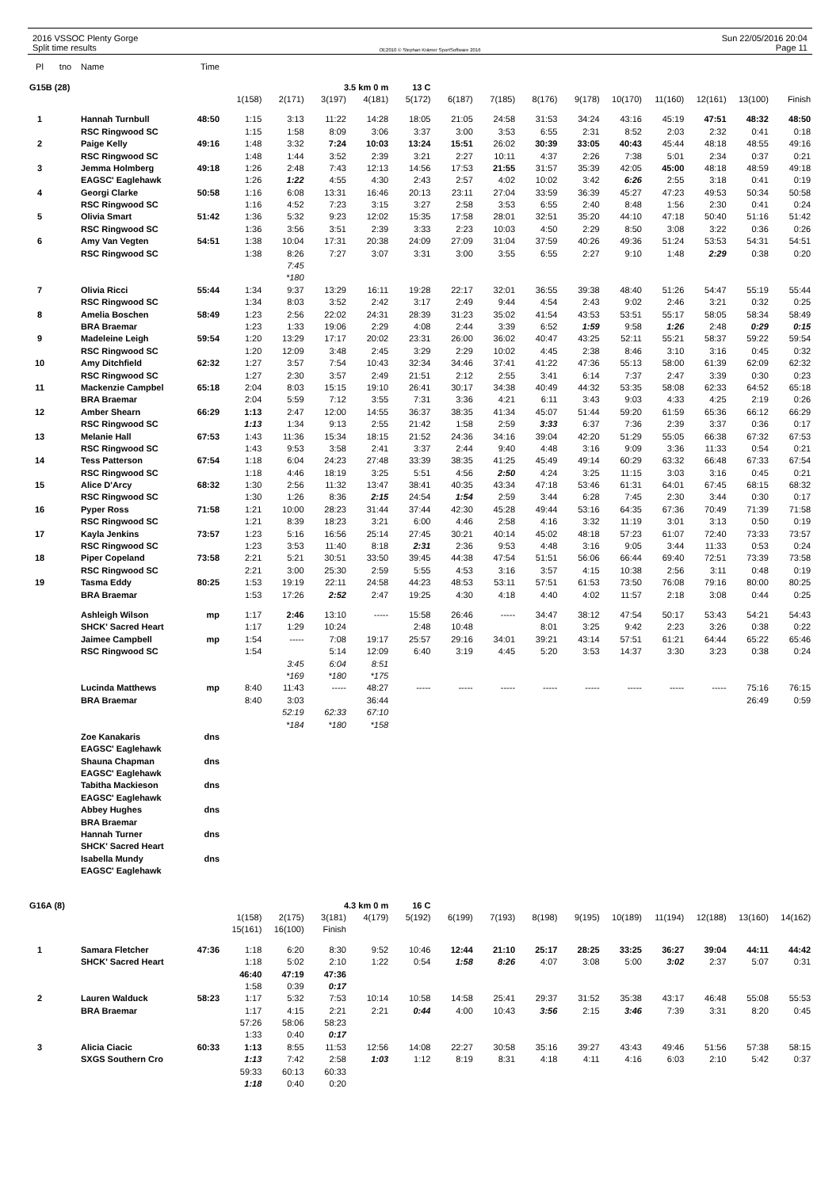2016 VSSOC Plenty Gorge
Split time results
OE2010 © Stephan Krämer SportSoftware 2016
Sun 22/05/2016 20:04
Page 11
| Pl | tno | Name | Time | | | | | | | | | | | | | | |
| --- | --- | --- | --- | --- | --- | --- | --- | --- | --- | --- | --- | --- | --- | --- | --- | --- | --- |
| G15B (28) | | | | | | 3.5 km 0 m | | 13 C | | | | | | | | | |
| | | | | 1(158) | 2(171) | 3(197) | 4(181) | 5(172) | 6(187) | 7(185) | 8(176) | 9(178) | 10(170) | 11(160) | 12(161) | 13(100) | Finish |
| 1 | | Hannah Turnbull | 48:50 | 1:15 | 3:13 | 11:22 | 14:28 | 18:05 | 21:05 | 24:58 | 31:53 | 34:24 | 43:16 | 45:19 | 47:51 | 48:32 | 48:50 |
| | | RSC Ringwood SC | | 1:15 | 1:58 | 8:09 | 3:06 | 3:37 | 3:00 | 3:53 | 6:55 | 2:31 | 8:52 | 2:03 | 2:32 | 0:41 | 0:18 |
| 2 | | Paige Kelly | 49:16 | 1:48 | 3:32 | 7:24 | 10:03 | 13:24 | 15:51 | 26:02 | 30:39 | 33:05 | 40:43 | 45:44 | 48:18 | 48:55 | 49:16 |
| | | RSC Ringwood SC | | 1:48 | 1:44 | 3:52 | 2:39 | 3:21 | 2:27 | 10:11 | 4:37 | 2:26 | 7:38 | 5:01 | 2:34 | 0:37 | 0:21 |
| 3 | | Jemma Holmberg | 49:18 | 1:26 | 2:48 | 7:43 | 12:13 | 14:56 | 17:53 | 21:55 | 31:57 | 35:39 | 42:05 | 45:00 | 48:18 | 48:59 | 49:18 |
| | | EAGSC' Eaglehawk | | 1:26 | 1:22 | 4:55 | 4:30 | 2:43 | 2:57 | 4:02 | 10:02 | 3:42 | 6:26 | 2:55 | 3:18 | 0:41 | 0:19 |
| 4 | | Georgi Clarke | 50:58 | 1:16 | 6:08 | 13:31 | 16:46 | 20:13 | 23:11 | 27:04 | 33:59 | 36:39 | 45:27 | 47:23 | 49:53 | 50:34 | 50:58 |
| | | RSC Ringwood SC | | 1:16 | 4:52 | 7:23 | 3:15 | 3:27 | 2:58 | 3:53 | 6:55 | 2:40 | 8:48 | 1:56 | 2:30 | 0:41 | 0:24 |
| 5 | | Olivia Smart | 51:42 | 1:36 | 5:32 | 9:23 | 12:02 | 15:35 | 17:58 | 28:01 | 32:51 | 35:20 | 44:10 | 47:18 | 50:40 | 51:16 | 51:42 |
| | | RSC Ringwood SC | | 1:36 | 3:56 | 3:51 | 2:39 | 3:33 | 2:23 | 10:03 | 4:50 | 2:29 | 8:50 | 3:08 | 3:22 | 0:36 | 0:26 |
| 6 | | Amy Van Vegten | 54:51 | 1:38 | 10:04 | 17:31 | 20:38 | 24:09 | 27:09 | 31:04 | 37:59 | 40:26 | 49:36 | 51:24 | 53:53 | 54:31 | 54:51 |
| | | RSC Ringwood SC | | 1:38 | 8:26 | 7:27 | 3:07 | 3:31 | 3:00 | 3:55 | 6:55 | 2:27 | 9:10 | 1:48 | 2:29 | 0:38 | 0:20 |
| | | | | | 7:45 | | | | | | | | | | | | |
| | | | | | *180 | | | | | | | | | | | | |
| 7 | | Olivia Ricci | 55:44 | 1:34 | 9:37 | 13:29 | 16:11 | 19:28 | 22:17 | 32:01 | 36:55 | 39:38 | 48:40 | 51:26 | 54:47 | 55:19 | 55:44 |
| | | RSC Ringwood SC | | 1:34 | 8:03 | 3:52 | 2:42 | 3:17 | 2:49 | 9:44 | 4:54 | 2:43 | 9:02 | 2:46 | 3:21 | 0:32 | 0:25 |
| 8 | | Amelia Boschen | 58:49 | 1:23 | 2:56 | 22:02 | 24:31 | 28:39 | 31:23 | 35:02 | 41:54 | 43:53 | 53:51 | 55:17 | 58:05 | 58:34 | 58:49 |
| | | BRA Braemar | | 1:23 | 1:33 | 19:06 | 2:29 | 4:08 | 2:44 | 3:39 | 6:52 | 1:59 | 9:58 | 1:26 | 2:48 | 0:29 | 0:15 |
| 9 | | Madeleine Leigh | 59:54 | 1:20 | 13:29 | 17:17 | 20:02 | 23:31 | 26:00 | 36:02 | 40:47 | 43:25 | 52:11 | 55:21 | 58:37 | 59:22 | 59:54 |
| | | RSC Ringwood SC | | 1:20 | 12:09 | 3:48 | 2:45 | 3:29 | 2:29 | 10:02 | 4:45 | 2:38 | 8:46 | 3:10 | 3:16 | 0:45 | 0:32 |
| 10 | | Amy Ditchfield | 62:32 | 1:27 | 3:57 | 7:54 | 10:43 | 32:34 | 34:46 | 37:41 | 41:22 | 47:36 | 55:13 | 58:00 | 61:39 | 62:09 | 62:32 |
| | | RSC Ringwood SC | | 1:27 | 2:30 | 3:57 | 2:49 | 21:51 | 2:12 | 2:55 | 3:41 | 6:14 | 7:37 | 2:47 | 3:39 | 0:30 | 0:23 |
| 11 | | Mackenzie Campbel | 65:18 | 2:04 | 8:03 | 15:15 | 19:10 | 26:41 | 30:17 | 34:38 | 40:49 | 44:32 | 53:35 | 58:08 | 62:33 | 64:52 | 65:18 |
| | | BRA Braemar | | 2:04 | 5:59 | 7:12 | 3:55 | 7:31 | 3:36 | 4:21 | 6:11 | 3:43 | 9:03 | 4:33 | 4:25 | 2:19 | 0:26 |
| 12 | | Amber Shearn | 66:29 | 1:13 | 2:47 | 12:00 | 14:55 | 36:37 | 38:35 | 41:34 | 45:07 | 51:44 | 59:20 | 61:59 | 65:36 | 66:12 | 66:29 |
| | | RSC Ringwood SC | | 1:13 | 1:34 | 9:13 | 2:55 | 21:42 | 1:58 | 2:59 | 3:33 | 6:37 | 7:36 | 2:39 | 3:37 | 0:36 | 0:17 |
| 13 | | Melanie Hall | 67:53 | 1:43 | 11:36 | 15:34 | 18:15 | 21:52 | 24:36 | 34:16 | 39:04 | 42:20 | 51:29 | 55:05 | 66:38 | 67:32 | 67:53 |
| | | RSC Ringwood SC | | 1:43 | 9:53 | 3:58 | 2:41 | 3:37 | 2:44 | 9:40 | 4:48 | 3:16 | 9:09 | 3:36 | 11:33 | 0:54 | 0:21 |
| 14 | | Tess Patterson | 67:54 | 1:18 | 6:04 | 24:23 | 27:48 | 33:39 | 38:35 | 41:25 | 45:49 | 49:14 | 60:29 | 63:32 | 66:48 | 67:33 | 67:54 |
| | | RSC Ringwood SC | | 1:18 | 4:46 | 18:19 | 3:25 | 5:51 | 4:56 | 2:50 | 4:24 | 3:25 | 11:15 | 3:03 | 3:16 | 0:45 | 0:21 |
| 15 | | Alice D'Arcy | 68:32 | 1:30 | 2:56 | 11:32 | 13:47 | 38:41 | 40:35 | 43:34 | 47:18 | 53:46 | 61:31 | 64:01 | 67:45 | 68:15 | 68:32 |
| | | RSC Ringwood SC | | 1:30 | 1:26 | 8:36 | 2:15 | 24:54 | 1:54 | 2:59 | 3:44 | 6:28 | 7:45 | 2:30 | 3:44 | 0:30 | 0:17 |
| 16 | | Pyper Ross | 71:58 | 1:21 | 10:00 | 28:23 | 31:44 | 37:44 | 42:30 | 45:28 | 49:44 | 53:16 | 64:35 | 67:36 | 70:49 | 71:39 | 71:58 |
| | | RSC Ringwood SC | | 1:21 | 8:39 | 18:23 | 3:21 | 6:00 | 4:46 | 2:58 | 4:16 | 3:32 | 11:19 | 3:01 | 3:13 | 0:50 | 0:19 |
| 17 | | Kayla Jenkins | 73:57 | 1:23 | 5:16 | 16:56 | 25:14 | 27:45 | 30:21 | 40:14 | 45:02 | 48:18 | 57:23 | 61:07 | 72:40 | 73:33 | 73:57 |
| | | RSC Ringwood SC | | 1:23 | 3:53 | 11:40 | 8:18 | 2:31 | 2:36 | 9:53 | 4:48 | 3:16 | 9:05 | 3:44 | 11:33 | 0:53 | 0:24 |
| 18 | | Piper Copeland | 73:58 | 2:21 | 5:21 | 30:51 | 33:50 | 39:45 | 44:38 | 47:54 | 51:51 | 56:06 | 66:44 | 69:40 | 72:51 | 73:39 | 73:58 |
| | | RSC Ringwood SC | | 2:21 | 3:00 | 25:30 | 2:59 | 5:55 | 4:53 | 3:16 | 3:57 | 4:15 | 10:38 | 2:56 | 3:11 | 0:48 | 0:19 |
| 19 | | Tasma Eddy | 80:25 | 1:53 | 19:19 | 22:11 | 24:58 | 44:23 | 48:53 | 53:11 | 57:51 | 61:53 | 73:50 | 76:08 | 79:16 | 80:00 | 80:25 |
| | | BRA Braemar | | 1:53 | 17:26 | 2:52 | 2:47 | 19:25 | 4:30 | 4:18 | 4:40 | 4:02 | 11:57 | 2:18 | 3:08 | 0:44 | 0:25 |
| | | Ashleigh Wilson | mp | 1:17 | 2:46 | 13:10 | ----- | 15:58 | 26:46 | ----- | 34:47 | 38:12 | 47:54 | 50:17 | 53:43 | 54:21 | 54:43 |
| | | SHCK' Sacred Heart | | 1:17 | 1:29 | 10:24 | | 2:48 | 10:48 | | 8:01 | 3:25 | 9:42 | 2:23 | 3:26 | 0:38 | 0:22 |
| | | Jaimee Campbell | mp | 1:54 | ----- | 7:08 | 19:17 | 25:57 | 29:16 | 34:01 | 39:21 | 43:14 | 57:51 | 61:21 | 64:44 | 65:22 | 65:46 |
| | | RSC Ringwood SC | | 1:54 | | 5:14 | 12:09 | 6:40 | 3:19 | 4:45 | 5:20 | 3:53 | 14:37 | 3:30 | 3:23 | 0:38 | 0:24 |
| | | | | | 3:45 | 6:04 | 8:51 | | | | | | | | | | |
| | | | | | *169 | *180 | *175 | | | | | | | | | | |
| | | Lucinda Matthews | mp | 8:40 | 11:43 | ----- | 48:27 | ----- | ----- | ----- | ----- | ----- | ----- | ----- | ----- | 75:16 | 76:15 |
| | | BRA Braemar | | 8:40 | 3:03 | | 36:44 | | | | | | | | | 26:49 | 0:59 |
| | | | | | 52:19 | 62:33 | 67:10 | | | | | | | | | | |
| | | | | | *184 | *180 | *158 | | | | | | | | | | |
| | | Zoe Kanakaris | dns | | | | | | | | | | | | | | |
| | | EAGSC' Eaglehawk | | | | | | | | | | | | | | | |
| | | Shauna Chapman | dns | | | | | | | | | | | | | | |
| | | EAGSC' Eaglehawk | | | | | | | | | | | | | | | |
| | | Tabitha Mackieson | dns | | | | | | | | | | | | | | |
| | | EAGSC' Eaglehawk | | | | | | | | | | | | | | | |
| | | Abbey Hughes | dns | | | | | | | | | | | | | | |
| | | BRA Braemar | | | | | | | | | | | | | | | |
| | | Hannah Turner | dns | | | | | | | | | | | | | | |
| | | SHCK' Sacred Heart | | | | | | | | | | | | | | | |
| | | Isabella Mundy | dns | | | | | | | | | | | | | | |
| | | EAGSC' Eaglehawk | | | | | | | | | | | | | | | |
| G16A (8) | | | | | | 4.3 km 0 m | | 16 C | | | | | | | | | |
| | | | | 1(158) | 2(175) | 3(181) | 4(179) | 5(192) | 6(199) | 7(193) | 8(198) | 9(195) | 10(189) | 11(194) | 12(188) | 13(160) | 14(162) |
| | | | | 15(161) | 16(100) | Finish | | | | | | | | | | | |
| 1 | | Samara Fletcher | 47:36 | 1:18 | 6:20 | 8:30 | 9:52 | 10:46 | 12:44 | 21:10 | 25:17 | 28:25 | 33:25 | 36:27 | 39:04 | 44:11 | 44:42 |
| | | SHCK' Sacred Heart | | 1:18 | 5:02 | 2:10 | 1:22 | 0:54 | 1:58 | 8:26 | 4:07 | 3:08 | 5:00 | 3:02 | 2:37 | 5:07 | 0:31 |
| | | | | 46:40 | 47:19 | 47:36 | | | | | | | | | | | |
| | | | | 1:58 | 0:39 | 0:17 | | | | | | | | | | | |
| 2 | | Lauren Walduck | 58:23 | 1:17 | 5:32 | 7:53 | 10:14 | 10:58 | 14:58 | 25:41 | 29:37 | 31:52 | 35:38 | 43:17 | 46:48 | 55:08 | 55:53 |
| | | BRA Braemar | | 1:17 | 4:15 | 2:21 | 2:21 | 0:44 | 4:00 | 10:43 | 3:56 | 2:15 | 3:46 | 7:39 | 3:31 | 8:20 | 0:45 |
| | | | | 57:26 | 58:06 | 58:23 | | | | | | | | | | | |
| | | | | 1:33 | 0:40 | 0:17 | | | | | | | | | | | |
| 3 | | Alicia Ciacic | 60:33 | 1:13 | 8:55 | 11:53 | 12:56 | 14:08 | 22:27 | 30:58 | 35:16 | 39:27 | 43:43 | 49:46 | 51:56 | 57:38 | 58:15 |
| | | SXGS Southern Cro | | 1:13 | 7:42 | 2:58 | 1:03 | 1:12 | 8:19 | 8:31 | 4:18 | 4:11 | 4:16 | 6:03 | 2:10 | 5:42 | 0:37 |
| | | | | 59:33 | 60:13 | 60:33 | | | | | | | | | | | |
| | | | | 1:18 | 0:40 | 0:20 | | | | | | | | | | | |